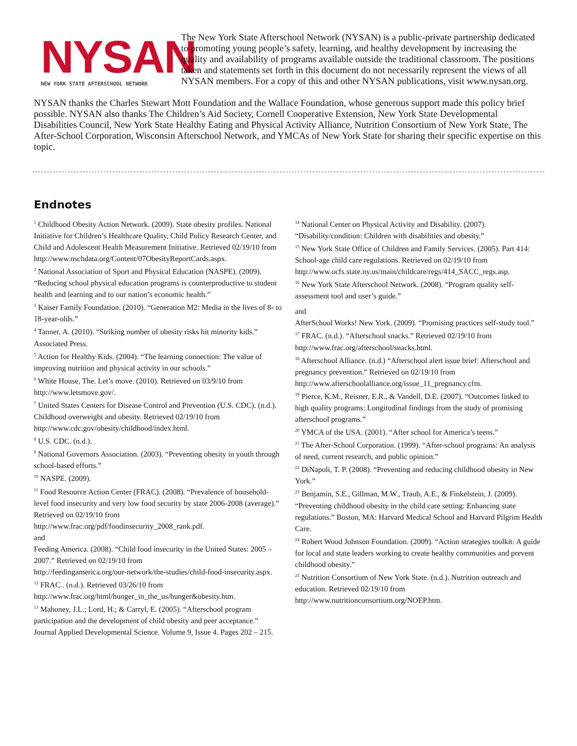NYSAN
NEW YORK STATE AFTERSCHOOL NETWORK
The New York State Afterschool Network (NYSAN) is a public-private partnership dedicated to promoting young people’s safety, learning, and healthy development by increasing the quality and availability of programs available outside the traditional classroom. The positions taken and statements set forth in this document do not necessarily represent the views of all NYSAN members. For a copy of this and other NYSAN publications, visit www.nysan.org.
NYSAN thanks the Charles Stewart Mott Foundation and the Wallace Foundation, whose generous support made this policy brief possible. NYSAN also thanks The Children’s Aid Society, Cornell Cooperative Extension, New York State Developmental Disabilities Council, New York State Healthy Eating and Physical Activity Alliance, Nutrition Consortium of New York State, The After-School Corporation, Wisconsin Afterschool Network, and YMCAs of New York State for sharing their specific expertise on this topic.
Endnotes
<sup>1</sup> Childhood Obesity Action Network. (2009). State obesity profiles. National Initiative for Children’s Healthcare Quality, Child Policy Research Center, and Child and Adolescent Health Measurement Initiative. Retrieved 02/19/10 from http://www.nschdata.org/Content/07ObesityReportCards.aspx.
<sup>2</sup> National Association of Sport and Physical Education (NASPE). (2009). “Reducing school physical education programs is counterproductive to student health and learning and to our nation’s economic health.”
<sup>3</sup> Kaiser Family Foundation. (2010). “Generation M2: Media in the lives of 8- to 18-year-olds.”
<sup>4</sup> Tanner, A. (2010). “Striking number of obesity risks hit minority kids.” Associated Press.
<sup>5</sup> Action for Healthy Kids. (2004). “The learning connection: The value of improving nutrition and physical activity in our schools.”
<sup>6</sup> White House, The. Let’s move. (2010). Retrieved on 03/9/10 from http://www.letsmove.gov/.
<sup>7</sup> United States Centers for Disease Control and Prevention (U.S. CDC). (n.d.). Childhood overweight and obesity. Retrieved 02/19/10 from http://www.cdc.gov/obesity/childhood/index.html.
<sup>8</sup> U.S. CDC. (n.d.).
<sup>9</sup> National Governors Association. (2003). “Preventing obesity in youth through school-based efforts.”
<sup>10</sup> NASPE. (2009).
<sup>11</sup> Food Resource Action Center (FRAC). (2008). “Prevalence of household-level food insecurity and very low food security by state 2006-2008 (average).” Retrieved on 02/19/10 from http://www.frac.org/pdf/foodinsecurity_2008_rank.pdf.
and
Feeding America. (2008). “Child food insecurity in the United States: 2005 – 2007.” Retrieved on 02/19/10 from
http://feedingamerica.org/our-network/the-studies/child-food-insecurity.aspx.
<sup>12</sup> FRAC.. (n.d.). Retrieved 03/26/10 from http://www.frac.org/html/hunger_in_the_us/hunger&obesity.htm.
<sup>13</sup> Mahoney, J.L.; Lord, H.; & Carryl, E. (2005). “Afterschool program participation and the development of child obesity and peer acceptance.” Journal Applied Developmental Science. Volume 9, Issue 4. Pages 202 – 215.
<sup>14</sup> National Center on Physical Activity and Disability. (2007). “Disability/condition: Children with disabilities and obesity.”
<sup>15</sup> New York State Office of Children and Family Services. (2005). Part 414: School-age child care regulations. Retrieved on 02/19/10 from http://www.ocfs.state.ny.us/main/childcare/regs/414_SACC_regs.asp.
<sup>16</sup> New York State Afterschool Network. (2008). “Program quality self-assessment tool and user’s guide.”
and
AfterSchool Works! New York. (2009). “Promising practices self-study tool.”
<sup>17</sup> FRAC. (n.d.). “Afterschool snacks.” Retrieved 02/19/10 from http://www.frac.org/afterschool/snacks.html.
<sup>18</sup> Afterschool Alliance. (n.d.) “Afterschool alert issue brief: Afterschool and pregnancy prevention.” Retrieved on 02/19/10 from http://www.afterschoolalliance.org/issue_11_pregnancy.cfm.
<sup>19</sup> Pierce, K.M., Reisner, E.R., & Vandell, D.E. (2007). “Outcomes linked to high quality programs: Longitudinal findings from the study of promising afterschool programs.”
<sup>20</sup> YMCA of the USA. (2001). “After school for America’s teens.”
<sup>21</sup> The After-School Corporation. (1999). “After-school programs: An analysis of need, current research, and public opinion.”
<sup>22</sup> DiNapoli, T. P. (2008). “Preventing and reducing childhood obesity in New York.”
<sup>23</sup> Benjamin, S.E., Gillman, M.W., Traub, A.E., & Finkelstein, J. (2009). “Preventing childhood obesity in the child care setting: Enhancing state regulations.” Boston, MA: Harvard Medical School and Harvard Pilgrim Health Care.
<sup>24</sup> Robert Wood Johnson Foundation. (2009). “Action strategies toolkit: A guide for local and state leaders working to create healthy communities and prevent childhood obesity.”
<sup>25</sup> Nutrition Consortium of New York State. (n.d.). Nutrition outreach and education. Retrieved 02/19/10 from http://www.nutritionconsortium.org/NOEP.htm.